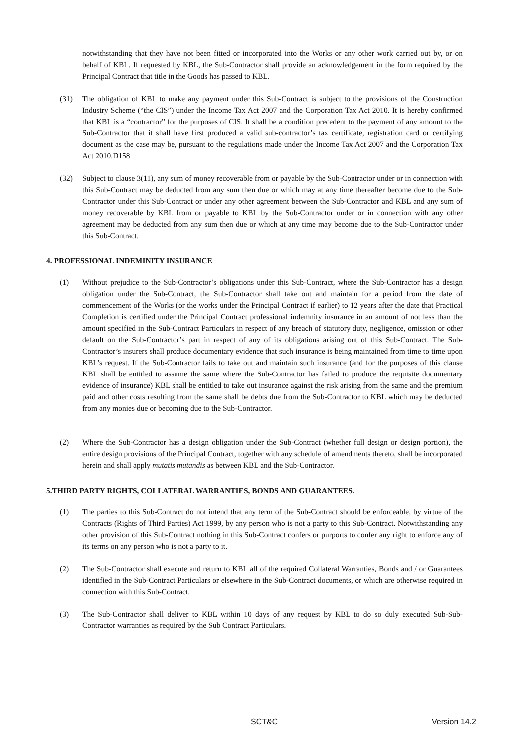notwithstanding that they have not been fitted or incorporated into the Works or any other work carried out by, or on behalf of KBL. If requested by KBL, the Sub-Contractor shall provide an acknowledgement in the form required by the Principal Contract that title in the Goods has passed to KBL.
(31) The obligation of KBL to make any payment under this Sub-Contract is subject to the provisions of the Construction Industry Scheme (“the CIS”) under the Income Tax Act 2007 and the Corporation Tax Act 2010. It is hereby confirmed that KBL is a “contractor” for the purposes of CIS. It shall be a condition precedent to the payment of any amount to the Sub-Contractor that it shall have first produced a valid sub-contractor’s tax certificate, registration card or certifying document as the case may be, pursuant to the regulations made under the Income Tax Act 2007 and the Corporation Tax Act 2010.D158
(32) Subject to clause 3(11), any sum of money recoverable from or payable by the Sub-Contractor under or in connection with this Sub-Contract may be deducted from any sum then due or which may at any time thereafter become due to the Sub-Contractor under this Sub-Contract or under any other agreement between the Sub-Contractor and KBL and any sum of money recoverable by KBL from or payable to KBL by the Sub-Contractor under or in connection with any other agreement may be deducted from any sum then due or which at any time may become due to the Sub-Contractor under this Sub-Contract.
4. PROFESSIONAL INDEMINITY INSURANCE
(1) Without prejudice to the Sub-Contractor’s obligations under this Sub-Contract, where the Sub-Contractor has a design obligation under the Sub-Contract, the Sub-Contractor shall take out and maintain for a period from the date of commencement of the Works (or the works under the Principal Contract if earlier) to 12 years after the date that Practical Completion is certified under the Principal Contract professional indemnity insurance in an amount of not less than the amount specified in the Sub-Contract Particulars in respect of any breach of statutory duty, negligence, omission or other default on the Sub-Contractor’s part in respect of any of its obligations arising out of this Sub-Contract. The Sub-Contractor’s insurers shall produce documentary evidence that such insurance is being maintained from time to time upon KBL’s request. If the Sub-Contractor fails to take out and maintain such insurance (and for the purposes of this clause KBL shall be entitled to assume the same where the Sub-Contractor has failed to produce the requisite documentary evidence of insurance) KBL shall be entitled to take out insurance against the risk arising from the same and the premium paid and other costs resulting from the same shall be debts due from the Sub-Contractor to KBL which may be deducted from any monies due or becoming due to the Sub-Contractor.
(2) Where the Sub-Contractor has a design obligation under the Sub-Contract (whether full design or design portion), the entire design provisions of the Principal Contract, together with any schedule of amendments thereto, shall be incorporated herein and shall apply mutatis mutandis as between KBL and the Sub-Contractor.
5.THIRD PARTY RIGHTS, COLLATERAL WARRANTIES, BONDS AND GUARANTEES.
(1) The parties to this Sub-Contract do not intend that any term of the Sub-Contract should be enforceable, by virtue of the Contracts (Rights of Third Parties) Act 1999, by any person who is not a party to this Sub-Contract. Notwithstanding any other provision of this Sub-Contract nothing in this Sub-Contract confers or purports to confer any right to enforce any of its terms on any person who is not a party to it.
(2) The Sub-Contractor shall execute and return to KBL all of the required Collateral Warranties, Bonds and / or Guarantees identified in the Sub-Contract Particulars or elsewhere in the Sub-Contract documents, or which are otherwise required in connection with this Sub-Contract.
(3) The Sub-Contractor shall deliver to KBL within 10 days of any request by KBL to do so duly executed Sub-Sub-Contractor warranties as required by the Sub Contract Particulars.
SCT&C Version 14.2